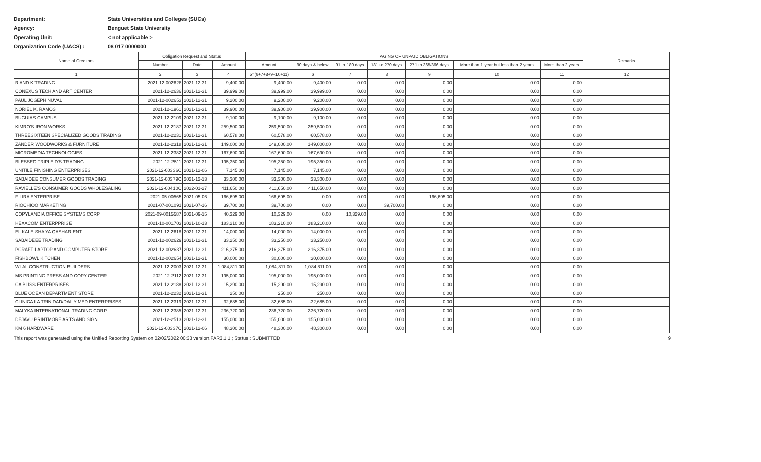Department: State Universities and Colleges (SUCs)
Agency: Benguet State University
Operating Unit: < not applicable >
Organization Code (UACS) : 08 017 0000000
| Name of Creditors | Obligation Request and Status | | | AGING OF UNPAID OBLIGATIONS | | | | | | | Remarks |
| --- | --- | --- | --- | --- | --- | --- | --- | --- | --- | --- | --- |
| | Number | Date | Amount | Amount | 90 days & below | 91 to 180 days | 181 to 270 days | 271 to 365/366 days | More than 1 year but less than 2 years | More than 2 years | |
| 1 | 2 | 3 | 4 | 5=(6+7+8+9+10+11) | 6 | 7 | 8 | 9 | 10 | 11 | 12 |
| R AND K TRADING | 2021-12-002628 | 2021-12-31 | 9,400.00 | 9,400.00 | 9,400.00 | 0.00 | 0.00 | 0.00 | 0.00 | 0.00 | |
| CONEXUS TECH AND ART CENTER | 2021-12-2636 | 2021-12-31 | 39,999.00 | 39,999.00 | 39,999.00 | 0.00 | 0.00 | 0.00 | 0.00 | 0.00 | |
| PAUL JOSEPH NUVAL | 2021-12-002653 | 2021-12-31 | 9,200.00 | 9,200.00 | 9,200.00 | 0.00 | 0.00 | 0.00 | 0.00 | 0.00 | |
| NORIEL K. RAMOS | 2021-12-1961 | 2021-12-31 | 39,900.00 | 39,900.00 | 39,900.00 | 0.00 | 0.00 | 0.00 | 0.00 | 0.00 | |
| BUGUIAS CAMPUS | 2021-12-2109 | 2021-12-31 | 9,100.00 | 9,100.00 | 9,100.00 | 0.00 | 0.00 | 0.00 | 0.00 | 0.00 | |
| KIMRO'S IRON WORKS | 2021-12-2187 | 2021-12-31 | 259,500.00 | 259,500.00 | 259,500.00 | 0.00 | 0.00 | 0.00 | 0.00 | 0.00 | |
| THREESIXTEEN SPECIALIZED GOODS TRADING | 2021-12-2231 | 2021-12-31 | 60,578.00 | 60,578.00 | 60,578.00 | 0.00 | 0.00 | 0.00 | 0.00 | 0.00 | |
| ZANDER WOODWORKS & FURNITURE | 2021-12-2318 | 2021-12-31 | 149,000.00 | 149,000.00 | 149,000.00 | 0.00 | 0.00 | 0.00 | 0.00 | 0.00 | |
| MICROMEDIA TECHNOLOGIES | 2021-12-2382 | 2021-12-31 | 167,690.00 | 167,690.00 | 167,690.00 | 0.00 | 0.00 | 0.00 | 0.00 | 0.00 | |
| BLESSED TRIPLE D'S TRADING | 2021-12-2511 | 2021-12-31 | 195,350.00 | 195,350.00 | 195,350.00 | 0.00 | 0.00 | 0.00 | 0.00 | 0.00 | |
| UNITILE FINISHING ENTERPRISES | 2021-12-00336C | 2021-12-06 | 7,145.00 | 7,145.00 | 7,145.00 | 0.00 | 0.00 | 0.00 | 0.00 | 0.00 | |
| SABAIDEE CONSUMER GOODS TRADING | 2021-12-00379C | 2021-12-13 | 33,300.00 | 33,300.00 | 33,300.00 | 0.00 | 0.00 | 0.00 | 0.00 | 0.00 | |
| RAVIELLE'S CONSUMER GOODS WHOLESALING | 2021-12-00410C | 2022-01-27 | 411,650.00 | 411,650.00 | 411,650.00 | 0.00 | 0.00 | 0.00 | 0.00 | 0.00 | |
| F-LIRA ENTERPRISE | 2021-05-00565 | 2021-05-06 | 166,695.00 | 166,695.00 | 0.00 | 0.00 | 0.00 | 166,695.00 | 0.00 | 0.00 | |
| RIOCHICO MARKETING | 2021-07-001091 | 2021-07-16 | 39,700.00 | 39,700.00 | 0.00 | 0.00 | 39,700.00 | 0.00 | 0.00 | 0.00 | |
| COPYLANDIA OFFICE SYSTEMS CORP | 2021-09-0015587 | 2021-09-15 | 40,329.00 | 10,329.00 | 0.00 | 10,329.00 | 0.00 | 0.00 | 0.00 | 0.00 | |
| HEXACOM ENTERPPRISE | 2021-10-001703 | 2021-10-13 | 183,210.00 | 183,210.00 | 183,210.00 | 0.00 | 0.00 | 0.00 | 0.00 | 0.00 | |
| EL KALEISHA YA QASHAR ENT | 2021-12-2618 | 2021-12-31 | 14,000.00 | 14,000.00 | 14,000.00 | 0.00 | 0.00 | 0.00 | 0.00 | 0.00 | |
| SABAIDEEE TRADING | 2021-12-002629 | 2021-12-31 | 33,250.00 | 33,250.00 | 33,250.00 | 0.00 | 0.00 | 0.00 | 0.00 | 0.00 | |
| PCRAFT LAPTOP AND COMPUTER STORE | 2021-12-002637 | 2021-12-31 | 216,375.00 | 216,375.00 | 216,375.00 | 0.00 | 0.00 | 0.00 | 0.00 | 0.00 | |
| FISHBOWL KITCHEN | 2021-12-002654 | 2021-12-31 | 30,000.00 | 30,000.00 | 30,000.00 | 0.00 | 0.00 | 0.00 | 0.00 | 0.00 | |
| WI-AL CONSTRUCTION BUILDERS | 2021-12-2003 | 2021-12-31 | 1,084,811.00 | 1,084,811.00 | 1,084,811.00 | 0.00 | 0.00 | 0.00 | 0.00 | 0.00 | |
| MS PRINTING PRESS AND COPY CENTER | 2021-12-2112 | 2021-12-31 | 195,000.00 | 195,000.00 | 195,000.00 | 0.00 | 0.00 | 0.00 | 0.00 | 0.00 | |
| CA BLISS ENTERPRISES | 2021-12-2188 | 2021-12-31 | 15,290.00 | 15,290.00 | 15,290.00 | 0.00 | 0.00 | 0.00 | 0.00 | 0.00 | |
| BLUE OCEAN DEPARTMENT STORE | 2021-12-2232 | 2021-12-31 | 250.00 | 250.00 | 250.00 | 0.00 | 0.00 | 0.00 | 0.00 | 0.00 | |
| CLINICA LA TRINIDAD/DAILY MED ENTERPRISES | 2021-12-2319 | 2021-12-31 | 32,685.00 | 32,685.00 | 32,685.00 | 0.00 | 0.00 | 0.00 | 0.00 | 0.00 | |
| MALYKA INTERNATIONAL TRADING CORP | 2021-12-2385 | 2021-12-31 | 236,720.00 | 236,720.00 | 236,720.00 | 0.00 | 0.00 | 0.00 | 0.00 | 0.00 | |
| DEJAVU PRINTMORE ARTS AND SIGN | 2021-12-2513 | 2021-12-31 | 155,000.00 | 155,000.00 | 155,000.00 | 0.00 | 0.00 | 0.00 | 0.00 | 0.00 | |
| KM 6 HARDWARE | 2021-12-00337C | 2021-12-06 | 48,300.00 | 48,300.00 | 48,300.00 | 0.00 | 0.00 | 0.00 | 0.00 | 0.00 | |
This report was generated using the Unified Reporting System on 02/02/2022 00:33 version.FAR3.1.1 ; Status : SUBMITTED 9